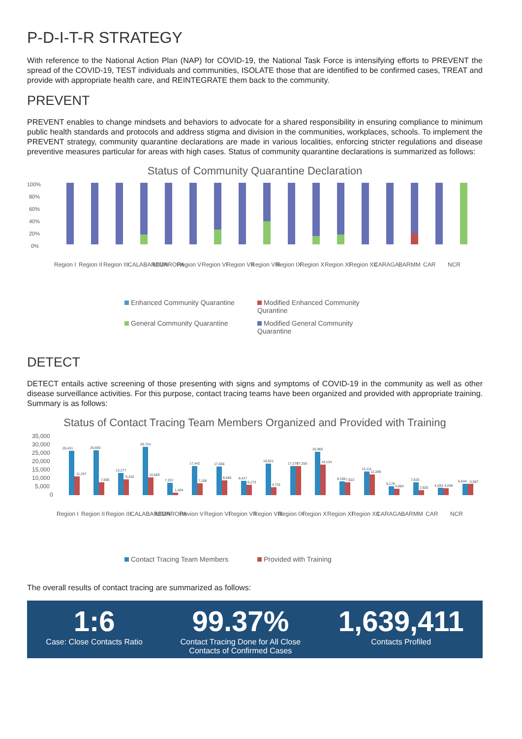P-D-I-T-R STRATEGY
With reference to the National Action Plan (NAP) for COVID-19, the National Task Force is intensifying efforts to PREVENT the spread of the COVID-19, TEST individuals and communities, ISOLATE those that are identified to be confirmed cases, TREAT and provide with appropriate health care, and REINTEGRATE them back to the community.
PREVENT
PREVENT enables to change mindsets and behaviors to advocate for a shared responsibility in ensuring compliance to minimum public health standards and protocols and address stigma and division in the communities, workplaces, schools. To implement the PREVENT strategy, community quarantine declarations are made in various localities, enforcing stricter regulations and disease preventive measures particular for areas with high cases. Status of community quarantine declarations is summarized as follows:
Status of Community Quarantine Declaration
100%
80%
60%
40%
20%
0%
Region I
Region II
Region III
CALABARZON
MIMAROPA
Region V
Region VI
Region VII
Region VIII
Region IX
Region X
Region XI
Region XII
CARAGA
BARMM
CAR
NCR
Enhanced Community Quarantine Modified Enhanced Community Qurantine General Community Quarantine Modified General Community Quarantine
DETECT
DETECT entails active screening of those presenting with signs and symptoms of COVID-19 in the community as well as other disease surveillance activities. For this purpose, contact tracing teams have been organized and provided with appropriate training. Summary is as follows:
Status of Contact Tracing Team Members Organized and Provided with Training
35,000
30,000
25,000
20,000
15,000
10,000
5,000
0
26,431
11,247
26,660
7,605
13,277
9,432
28,724
10,569
7,257
1,404
17,442
7,188
17,056
8,685
8,417
6,273
18,821
4,731
17,279
17,250
25,965
18,134
8,166
7,622
14,111
12,299
5,178
3,884
7,620
2,920
4,283
4,206
6,644
6,587
Region I
Region II
Region III
CALABARZON
MIMAROPA
Revion V
Region VI
Region VII
Region VIII
Region IX
Region X
Region XI
Region XII
CARAGA
BARMM
CAR
NCR
Contact Tracing Team Members Provided with Training
The overall results of contact tracing are summarized as follows:
1:6
Case: Close Contacts Ratio
99.37%
Contact Tracing Done for All Close
Contacts of Confirmed Cases
1,639,411
Contacts Profiled